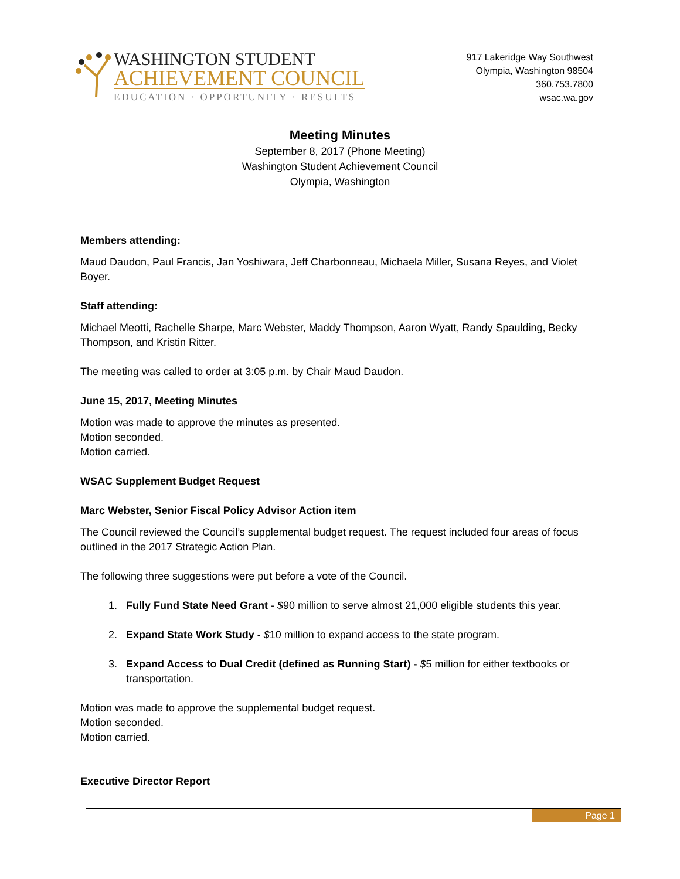WASHINGTON STUDENT
ACHIEVEMENT COUNCIL
EDUCATION · OPPORTUNITY · RESULTS
917 Lakeridge Way Southwest
Olympia, Washington 98504
360.753.7800
wsac.wa.gov
Meeting Minutes
September 8, 2017 (Phone Meeting)
Washington Student Achievement Council
Olympia, Washington
Members attending:
Maud Daudon, Paul Francis, Jan Yoshiwara, Jeff Charbonneau, Michaela Miller, Susana Reyes, and Violet Boyer.
Staff attending:
Michael Meotti, Rachelle Sharpe, Marc Webster, Maddy Thompson, Aaron Wyatt, Randy Spaulding, Becky Thompson, and Kristin Ritter.
The meeting was called to order at 3:05 p.m. by Chair Maud Daudon.
June 15, 2017, Meeting Minutes
Motion was made to approve the minutes as presented.
Motion seconded.
Motion carried.
WSAC Supplement Budget Request
Marc Webster, Senior Fiscal Policy Advisor Action item
The Council reviewed the Council’s supplemental budget request. The request included four areas of focus outlined in the 2017 Strategic Action Plan.
The following three suggestions were put before a vote of the Council.
1. Fully Fund State Need Grant - $90 million to serve almost 21,000 eligible students this year.
2. Expand State Work Study - $10 million to expand access to the state program.
3. Expand Access to Dual Credit (defined as Running Start) - $5 million for either textbooks or transportation.
Motion was made to approve the supplemental budget request.
Motion seconded.
Motion carried.
Executive Director Report
Page 1